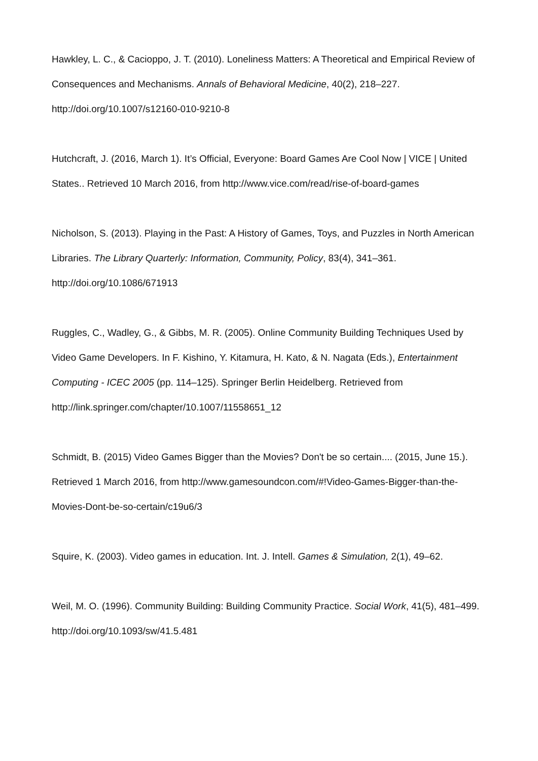Hawkley, L. C., & Cacioppo, J. T. (2010). Loneliness Matters: A Theoretical and Empirical Review of Consequences and Mechanisms. Annals of Behavioral Medicine, 40(2), 218–227. http://doi.org/10.1007/s12160-010-9210-8
Hutchcraft, J. (2016, March 1). It’s Official, Everyone: Board Games Are Cool Now | VICE | United States.. Retrieved 10 March 2016, from http://www.vice.com/read/rise-of-board-games
Nicholson, S. (2013). Playing in the Past: A History of Games, Toys, and Puzzles in North American Libraries. The Library Quarterly: Information, Community, Policy, 83(4), 341–361. http://doi.org/10.1086/671913
Ruggles, C., Wadley, G., & Gibbs, M. R. (2005). Online Community Building Techniques Used by Video Game Developers. In F. Kishino, Y. Kitamura, H. Kato, & N. Nagata (Eds.), Entertainment Computing - ICEC 2005 (pp. 114–125). Springer Berlin Heidelberg. Retrieved from http://link.springer.com/chapter/10.1007/11558651_12
Schmidt, B. (2015) Video Games Bigger than the Movies? Don't be so certain.... (2015, June 15.). Retrieved 1 March 2016, from http://www.gamesoundcon.com/#!Video-Games-Bigger-than-the-Movies-Dont-be-so-certain/c19u6/3
Squire, K. (2003). Video games in education. Int. J. Intell. Games & Simulation, 2(1), 49–62.
Weil, M. O. (1996). Community Building: Building Community Practice. Social Work, 41(5), 481–499. http://doi.org/10.1093/sw/41.5.481